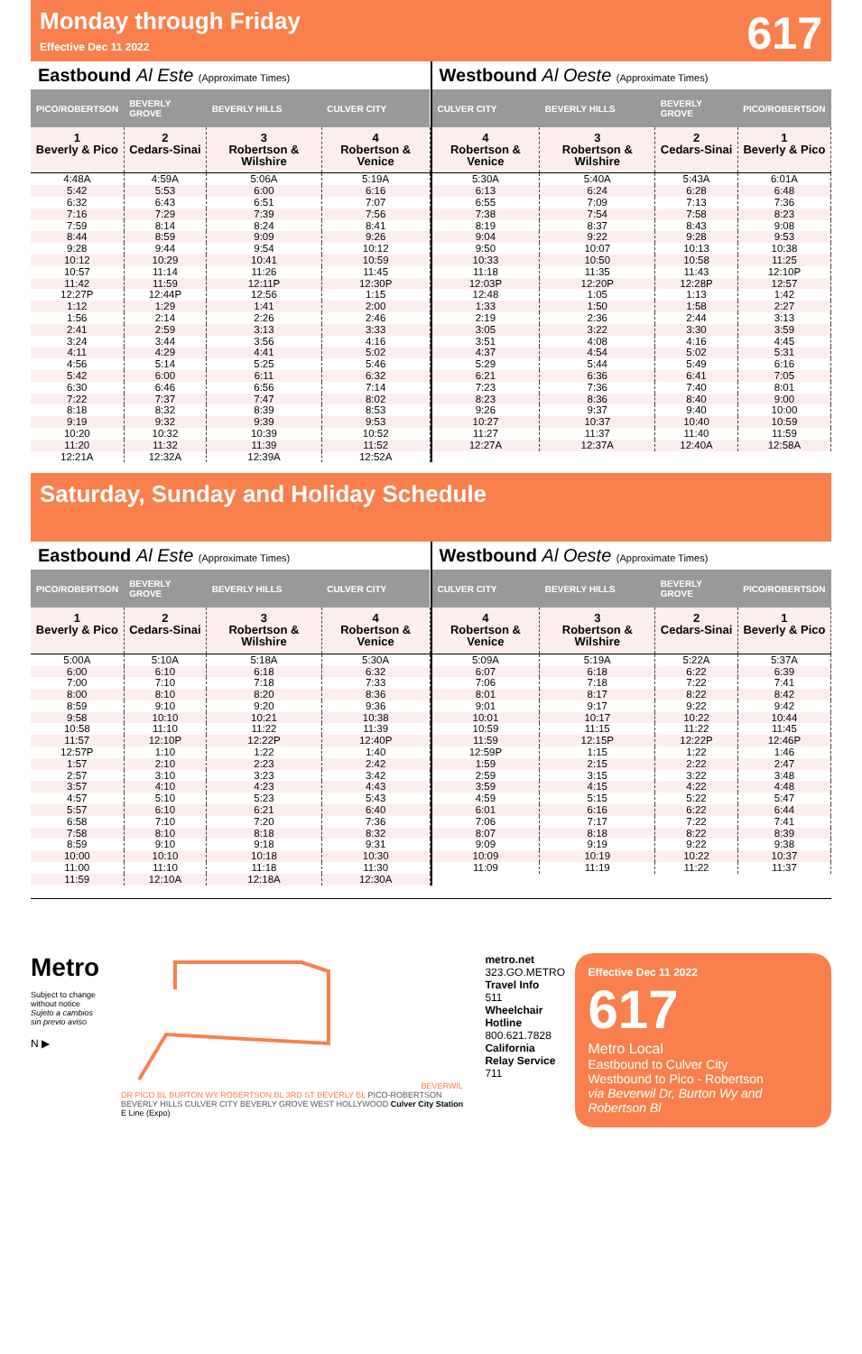Monday through Friday
Effective Dec 11 2022
617
Eastbound Al Este (Approximate Times)
| PICO/ROBERTSON | BEVERLY GROVE | BEVERLY HILLS | CULVER CITY |
| --- | --- | --- | --- |
| 1 Beverly & Pico | 2 Cedars-Sinai | 3 Robertson & Wilshire | 4 Robertson & Venice |
| 4:48A | 4:59A | 5:06A | 5:19A |
| 5:42 | 5:53 | 6:00 | 6:16 |
| 6:32 | 6:43 | 6:51 | 7:07 |
| 7:16 | 7:29 | 7:39 | 7:56 |
| 7:59 | 8:14 | 8:24 | 8:41 |
| 8:44 | 8:59 | 9:09 | 9:26 |
| 9:28 | 9:44 | 9:54 | 10:12 |
| 10:12 | 10:29 | 10:41 | 10:59 |
| 10:57 | 11:14 | 11:26 | 11:45 |
| 11:42 | 11:59 | 12:11P | 12:30P |
| 12:27P | 12:44P | 12:56 | 1:15 |
| 1:12 | 1:29 | 1:41 | 2:00 |
| 1:56 | 2:14 | 2:26 | 2:46 |
| 2:41 | 2:59 | 3:13 | 3:33 |
| 3:24 | 3:44 | 3:56 | 4:16 |
| 4:11 | 4:29 | 4:41 | 5:02 |
| 4:56 | 5:14 | 5:25 | 5:46 |
| 5:42 | 6:00 | 6:11 | 6:32 |
| 6:30 | 6:46 | 6:56 | 7:14 |
| 7:22 | 7:37 | 7:47 | 8:02 |
| 8:18 | 8:32 | 8:39 | 8:53 |
| 9:19 | 9:32 | 9:39 | 9:53 |
| 10:20 | 10:32 | 10:39 | 10:52 |
| 11:20 | 11:32 | 11:39 | 11:52 |
| 12:21A | 12:32A | 12:39A | 12:52A |
Westbound Al Oeste (Approximate Times)
| CULVER CITY | BEVERLY HILLS | BEVERLY GROVE | PICO/ROBERTSON |
| --- | --- | --- | --- |
| 4 Robertson & Venice | 3 Robertson & Wilshire | 2 Cedars-Sinai | 1 Beverly & Pico |
| 5:30A | 5:40A | 5:43A | 6:01A |
| 6:13 | 6:24 | 6:28 | 6:48 |
| 6:55 | 7:09 | 7:13 | 7:36 |
| 7:38 | 7:54 | 7:58 | 8:23 |
| 8:19 | 8:37 | 8:43 | 9:08 |
| 9:04 | 9:22 | 9:28 | 9:53 |
| 9:50 | 10:07 | 10:13 | 10:38 |
| 10:33 | 10:50 | 10:58 | 11:25 |
| 11:18 | 11:35 | 11:43 | 12:10P |
| 12:03P | 12:20P | 12:28P | 12:57 |
| 12:48 | 1:05 | 1:13 | 1:42 |
| 1:33 | 1:50 | 1:58 | 2:27 |
| 2:19 | 2:36 | 2:44 | 3:13 |
| 3:05 | 3:22 | 3:30 | 3:59 |
| 3:51 | 4:08 | 4:16 | 4:45 |
| 4:37 | 4:54 | 5:02 | 5:31 |
| 5:29 | 5:44 | 5:49 | 6:16 |
| 6:21 | 6:36 | 6:41 | 7:05 |
| 7:23 | 7:36 | 7:40 | 8:01 |
| 8:23 | 8:36 | 8:40 | 9:00 |
| 9:26 | 9:37 | 9:40 | 10:00 |
| 10:27 | 10:37 | 10:40 | 10:59 |
| 11:27 | 11:37 | 11:40 | 11:59 |
| 12:27A | 12:37A | 12:40A | 12:58A |
Saturday, Sunday and Holiday Schedule
Eastbound Al Este (Approximate Times)
| PICO/ROBERTSON | BEVERLY GROVE | BEVERLY HILLS | CULVER CITY |
| --- | --- | --- | --- |
| 1 Beverly & Pico | 2 Cedars-Sinai | 3 Robertson & Wilshire | 4 Robertson & Venice |
| 5:00A | 5:10A | 5:18A | 5:30A |
| 6:00 | 6:10 | 6:18 | 6:32 |
| 7:00 | 7:10 | 7:18 | 7:33 |
| 8:00 | 8:10 | 8:20 | 8:36 |
| 8:59 | 9:10 | 9:20 | 9:36 |
| 9:58 | 10:10 | 10:21 | 10:38 |
| 10:58 | 11:10 | 11:22 | 11:39 |
| 11:57 | 12:10P | 12:22P | 12:40P |
| 12:57P | 1:10 | 1:22 | 1:40 |
| 1:57 | 2:10 | 2:23 | 2:42 |
| 2:57 | 3:10 | 3:23 | 3:42 |
| 3:57 | 4:10 | 4:23 | 4:43 |
| 4:57 | 5:10 | 5:23 | 5:43 |
| 5:57 | 6:10 | 6:21 | 6:40 |
| 6:58 | 7:10 | 7:20 | 7:36 |
| 7:58 | 8:10 | 8:18 | 8:32 |
| 8:59 | 9:10 | 9:18 | 9:31 |
| 10:00 | 10:10 | 10:18 | 10:30 |
| 11:00 | 11:10 | 11:18 | 11:30 |
| 11:59 | 12:10A | 12:18A | 12:30A |
Westbound Al Oeste (Approximate Times)
| CULVER CITY | BEVERLY HILLS | BEVERLY GROVE | PICO/ROBERTSON |
| --- | --- | --- | --- |
| 4 Robertson & Venice | 3 Robertson & Wilshire | 2 Cedars-Sinai | 1 Beverly & Pico |
| 5:09A | 5:19A | 5:22A | 5:37A |
| 6:07 | 6:18 | 6:22 | 6:39 |
| 7:06 | 7:18 | 7:22 | 7:41 |
| 8:01 | 8:17 | 8:22 | 8:42 |
| 9:01 | 9:17 | 9:22 | 9:42 |
| 10:01 | 10:17 | 10:22 | 10:44 |
| 10:59 | 11:15 | 11:22 | 11:45 |
| 11:59 | 12:15P | 12:22P | 12:46P |
| 12:59P | 1:15 | 1:22 | 1:46 |
| 1:59 | 2:15 | 2:22 | 2:47 |
| 2:59 | 3:15 | 3:22 | 3:48 |
| 3:59 | 4:15 | 4:22 | 4:48 |
| 4:59 | 5:15 | 5:22 | 5:47 |
| 6:01 | 6:16 | 6:22 | 6:44 |
| 7:06 | 7:17 | 7:22 | 7:41 |
| 8:07 | 8:18 | 8:22 | 8:39 |
| 9:09 | 9:19 | 9:22 | 9:38 |
| 10:09 | 10:19 | 10:22 | 10:37 |
| 11:09 | 11:19 | 11:22 | 11:37 |
Metro
Subject to change without notice
Sujeto a cambios sin previo aviso
N ▶
BEVERWIL DR PICO BL BURTON WY ROBERTSON BL 3RD ST BEVERLY BL PICO-ROBERTSON BEVERLY HILLS CULVER CITY BEVERLY GROVE WEST HOLLYWOOD Culver City Station E Line (Expo)
metro.net
323.GO.METRO
Travel Info
511
Wheelchair Hotline
800.621.7828
California Relay Service
711
Effective Dec 11 2022
617
Metro Local
Eastbound to Culver City
Westbound to Pico - Robertson
via Beverwil Dr, Burton Wy and Robertson Bl